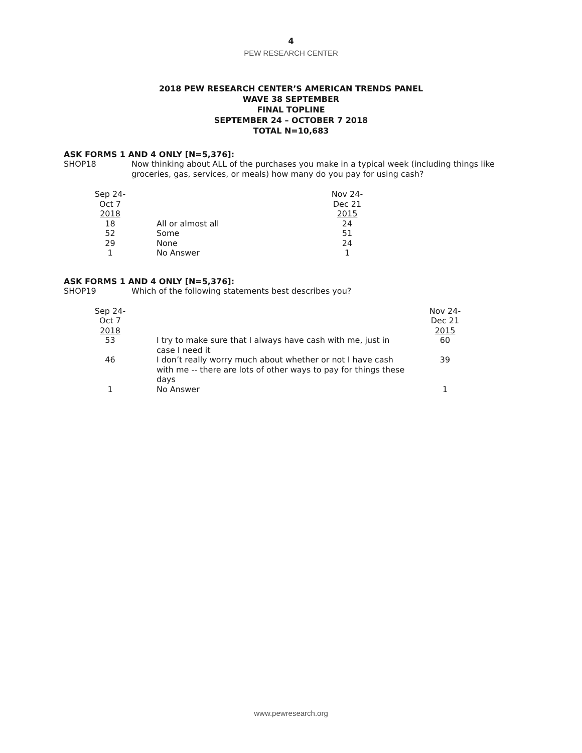4
PEW RESEARCH CENTER
2018 PEW RESEARCH CENTER’S AMERICAN TRENDS PANEL
WAVE 38 SEPTEMBER
FINAL TOPLINE
SEPTEMBER 24 – OCTOBER 7 2018
TOTAL N=10,683
ASK FORMS 1 AND 4 ONLY [N=5,376]:
SHOP18 Now thinking about ALL of the purchases you make in a typical week (including things like groceries, gas, services, or meals) how many do you pay for using cash?
| Sep 24- Oct 7 2018 | | Nov 24- Dec 21 2015 |
| 18 | All or almost all | 24 |
| 52 | Some | 51 |
| 29 | None | 24 |
| 1 | No Answer | 1 |
ASK FORMS 1 AND 4 ONLY [N=5,376]:
SHOP19 Which of the following statements best describes you?
| Sep 24- Oct 7 2018 | | Nov 24- Dec 21 2015 |
| 53 | I try to make sure that I always have cash with me, just in case I need it | 60 |
| 46 | I don’t really worry much about whether or not I have cash with me -- there are lots of other ways to pay for things these days | 39 |
| 1 | No Answer | 1 |
www.pewresearch.org